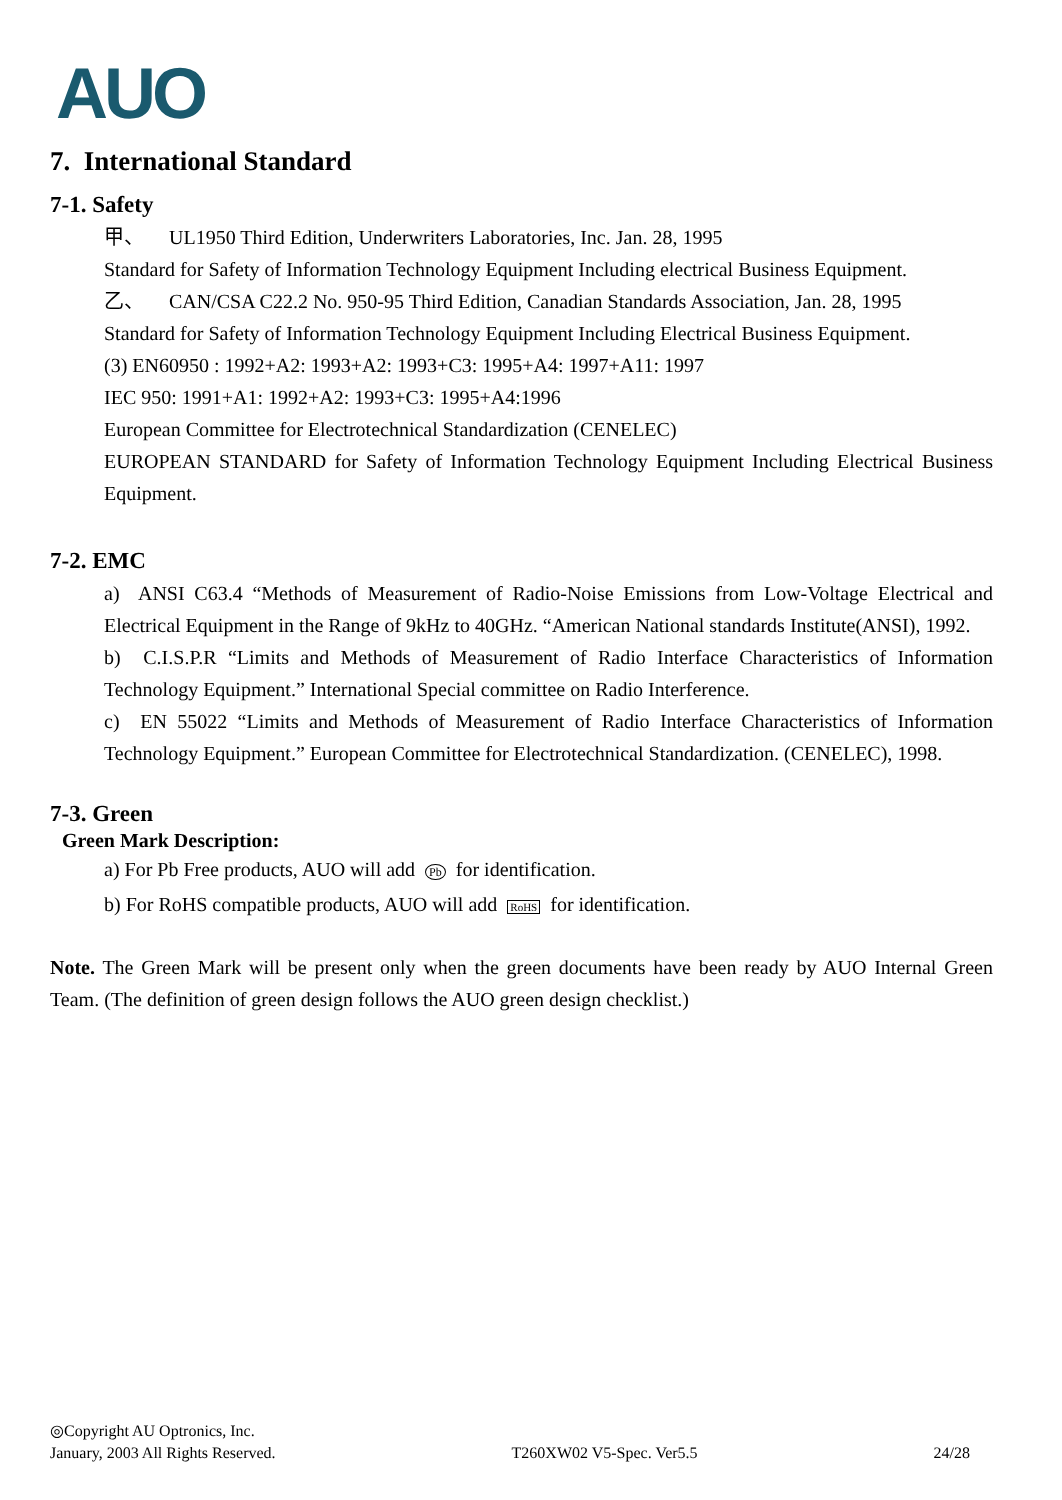AUO
7. International Standard
7-1. Safety
甲、 UL1950 Third Edition, Underwriters Laboratories, Inc. Jan. 28, 1995
Standard for Safety of Information Technology Equipment Including electrical Business Equipment.
乙、 CAN/CSA C22.2 No. 950-95 Third Edition, Canadian Standards Association, Jan. 28, 1995
Standard for Safety of Information Technology Equipment Including Electrical Business Equipment.
(3) EN60950 : 1992+A2: 1993+A2: 1993+C3: 1995+A4: 1997+A11: 1997
IEC 950: 1991+A1: 1992+A2: 1993+C3: 1995+A4:1996
European Committee for Electrotechnical Standardization (CENELEC)
EUROPEAN STANDARD for Safety of Information Technology Equipment Including Electrical Business Equipment.
7-2. EMC
a) ANSI C63.4 “Methods of Measurement of Radio-Noise Emissions from Low-Voltage Electrical and Electrical Equipment in the Range of 9kHz to 40GHz. “American National standards Institute(ANSI), 1992.
b) C.I.S.P.R “Limits and Methods of Measurement of Radio Interface Characteristics of Information Technology Equipment.” International Special committee on Radio Interference.
c) EN 55022 “Limits and Methods of Measurement of Radio Interface Characteristics of Information Technology Equipment.” European Committee for Electrotechnical Standardization. (CENELEC), 1998.
7-3. Green
Green Mark Description:
a) For Pb Free products, AUO will add Pb for identification.
b) For RoHS compatible products, AUO will add RoHS for identification.
Note. The Green Mark will be present only when the green documents have been ready by AUO Internal Green Team. (The definition of green design follows the AUO green design checklist.)
◎Copyright AU Optronics, Inc.
January, 2003 All Rights Reserved. T260XW02 V5-Spec. Ver5.5 24/28